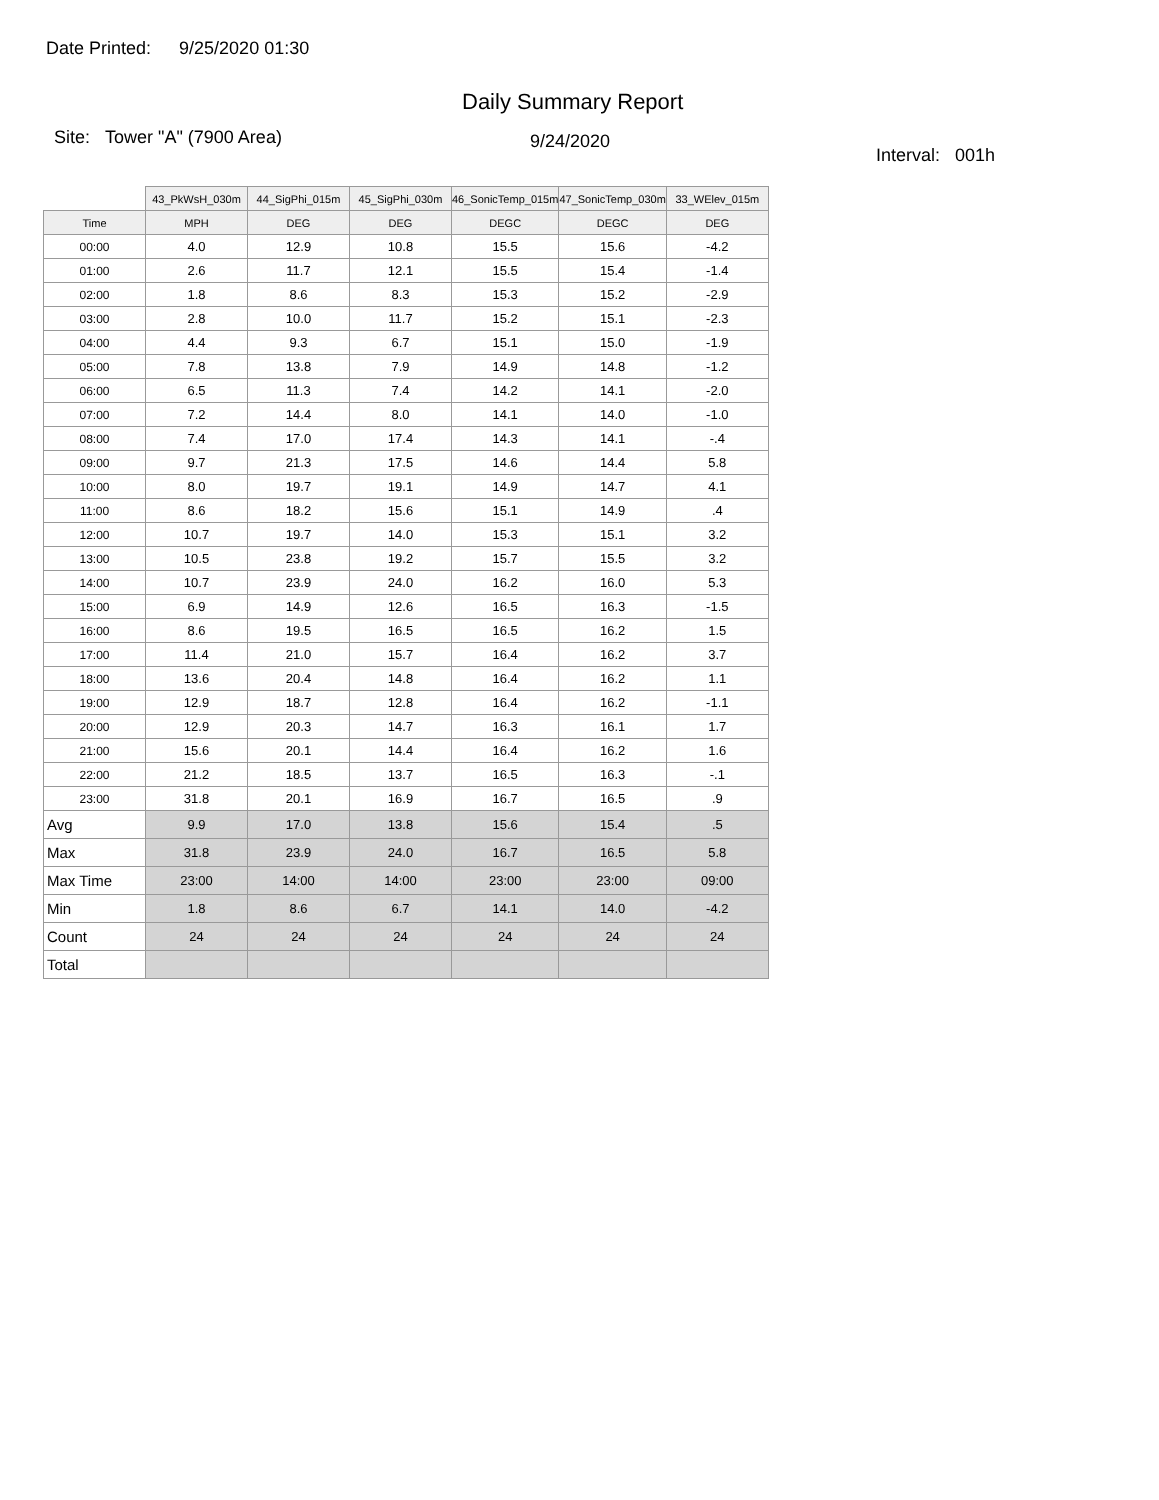Date Printed: 9/25/2020 01:30
Daily Summary Report
Site: Tower "A" (7900 Area)
9/24/2020
Interval: 001h
| | 43_PkWsH_030m | 44_SigPhi_015m | 45_SigPhi_030m | 46_SonicTemp_015m | 47_SonicTemp_030m | 33_WElev_015m |
| Time | MPH | DEG | DEG | DEGC | DEGC | DEG |
| 00:00 | 4.0 | 12.9 | 10.8 | 15.5 | 15.6 | -4.2 |
| 01:00 | 2.6 | 11.7 | 12.1 | 15.5 | 15.4 | -1.4 |
| 02:00 | 1.8 | 8.6 | 8.3 | 15.3 | 15.2 | -2.9 |
| 03:00 | 2.8 | 10.0 | 11.7 | 15.2 | 15.1 | -2.3 |
| 04:00 | 4.4 | 9.3 | 6.7 | 15.1 | 15.0 | -1.9 |
| 05:00 | 7.8 | 13.8 | 7.9 | 14.9 | 14.8 | -1.2 |
| 06:00 | 6.5 | 11.3 | 7.4 | 14.2 | 14.1 | -2.0 |
| 07:00 | 7.2 | 14.4 | 8.0 | 14.1 | 14.0 | -1.0 |
| 08:00 | 7.4 | 17.0 | 17.4 | 14.3 | 14.1 | -.4 |
| 09:00 | 9.7 | 21.3 | 17.5 | 14.6 | 14.4 | 5.8 |
| 10:00 | 8.0 | 19.7 | 19.1 | 14.9 | 14.7 | 4.1 |
| 11:00 | 8.6 | 18.2 | 15.6 | 15.1 | 14.9 | .4 |
| 12:00 | 10.7 | 19.7 | 14.0 | 15.3 | 15.1 | 3.2 |
| 13:00 | 10.5 | 23.8 | 19.2 | 15.7 | 15.5 | 3.2 |
| 14:00 | 10.7 | 23.9 | 24.0 | 16.2 | 16.0 | 5.3 |
| 15:00 | 6.9 | 14.9 | 12.6 | 16.5 | 16.3 | -1.5 |
| 16:00 | 8.6 | 19.5 | 16.5 | 16.5 | 16.2 | 1.5 |
| 17:00 | 11.4 | 21.0 | 15.7 | 16.4 | 16.2 | 3.7 |
| 18:00 | 13.6 | 20.4 | 14.8 | 16.4 | 16.2 | 1.1 |
| 19:00 | 12.9 | 18.7 | 12.8 | 16.4 | 16.2 | -1.1 |
| 20:00 | 12.9 | 20.3 | 14.7 | 16.3 | 16.1 | 1.7 |
| 21:00 | 15.6 | 20.1 | 14.4 | 16.4 | 16.2 | 1.6 |
| 22:00 | 21.2 | 18.5 | 13.7 | 16.5 | 16.3 | -.1 |
| 23:00 | 31.8 | 20.1 | 16.9 | 16.7 | 16.5 | .9 |
| Avg | 9.9 | 17.0 | 13.8 | 15.6 | 15.4 | .5 |
| Max | 31.8 | 23.9 | 24.0 | 16.7 | 16.5 | 5.8 |
| Max Time | 23:00 | 14:00 | 14:00 | 23:00 | 23:00 | 09:00 |
| Min | 1.8 | 8.6 | 6.7 | 14.1 | 14.0 | -4.2 |
| Count | 24 | 24 | 24 | 24 | 24 | 24 |
| Total | | | | | | |